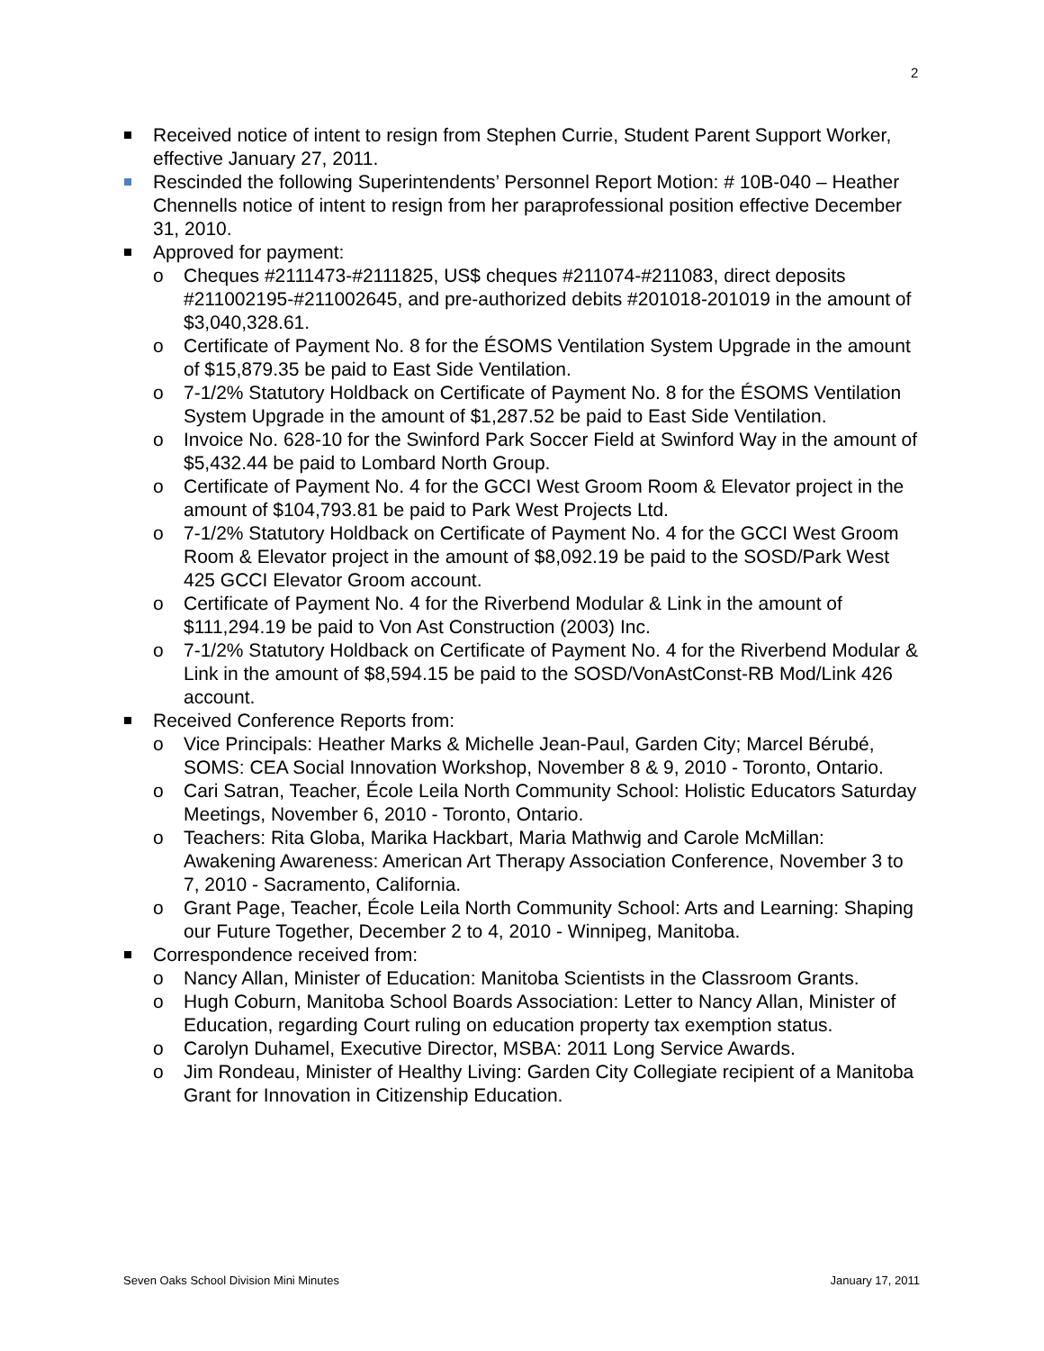2
Received notice of intent to resign from Stephen Currie, Student Parent Support Worker, effective January 27, 2011.
Rescinded the following Superintendents’ Personnel Report Motion: # 10B-040 – Heather Chennells notice of intent to resign from her paraprofessional position effective December 31, 2010.
Approved for payment:
o Cheques #2111473-#2111825, US$ cheques #211074-#211083, direct deposits #211002195-#211002645, and pre-authorized debits #201018-201019 in the amount of $3,040,328.61.
o Certificate of Payment No. 8 for the ÉSOMS Ventilation System Upgrade in the amount of $15,879.35 be paid to East Side Ventilation.
o 7-1/2% Statutory Holdback on Certificate of Payment No. 8 for the ÉSOMS Ventilation System Upgrade in the amount of $1,287.52 be paid to East Side Ventilation.
o Invoice No. 628-10 for the Swinford Park Soccer Field at Swinford Way in the amount of $5,432.44 be paid to Lombard North Group.
o Certificate of Payment No. 4 for the GCCI West Groom Room & Elevator project in the amount of $104,793.81 be paid to Park West Projects Ltd.
o 7-1/2% Statutory Holdback on Certificate of Payment No. 4 for the GCCI West Groom Room & Elevator project in the amount of $8,092.19 be paid to the SOSD/Park West 425 GCCI Elevator Groom account.
o Certificate of Payment No. 4 for the Riverbend Modular & Link in the amount of $111,294.19 be paid to Von Ast Construction (2003) Inc.
o 7-1/2% Statutory Holdback on Certificate of Payment No. 4 for the Riverbend Modular & Link in the amount of $8,594.15 be paid to the SOSD/VonAstConst-RB Mod/Link 426 account.
Received Conference Reports from:
o Vice Principals: Heather Marks & Michelle Jean-Paul, Garden City; Marcel Bérubé, SOMS: CEA Social Innovation Workshop, November 8 & 9, 2010 - Toronto, Ontario.
o Cari Satran, Teacher, École Leila North Community School: Holistic Educators Saturday Meetings, November 6, 2010 - Toronto, Ontario.
o Teachers: Rita Globa, Marika Hackbart, Maria Mathwig and Carole McMillan: Awakening Awareness: American Art Therapy Association Conference, November 3 to 7, 2010 - Sacramento, California.
o Grant Page, Teacher, École Leila North Community School: Arts and Learning: Shaping our Future Together, December 2 to 4, 2010 - Winnipeg, Manitoba.
Correspondence received from:
o Nancy Allan, Minister of Education: Manitoba Scientists in the Classroom Grants.
o Hugh Coburn, Manitoba School Boards Association: Letter to Nancy Allan, Minister of Education, regarding Court ruling on education property tax exemption status.
o Carolyn Duhamel, Executive Director, MSBA: 2011 Long Service Awards.
o Jim Rondeau, Minister of Healthy Living: Garden City Collegiate recipient of a Manitoba Grant for Innovation in Citizenship Education.
Seven Oaks School Division Mini Minutes January 17, 2011